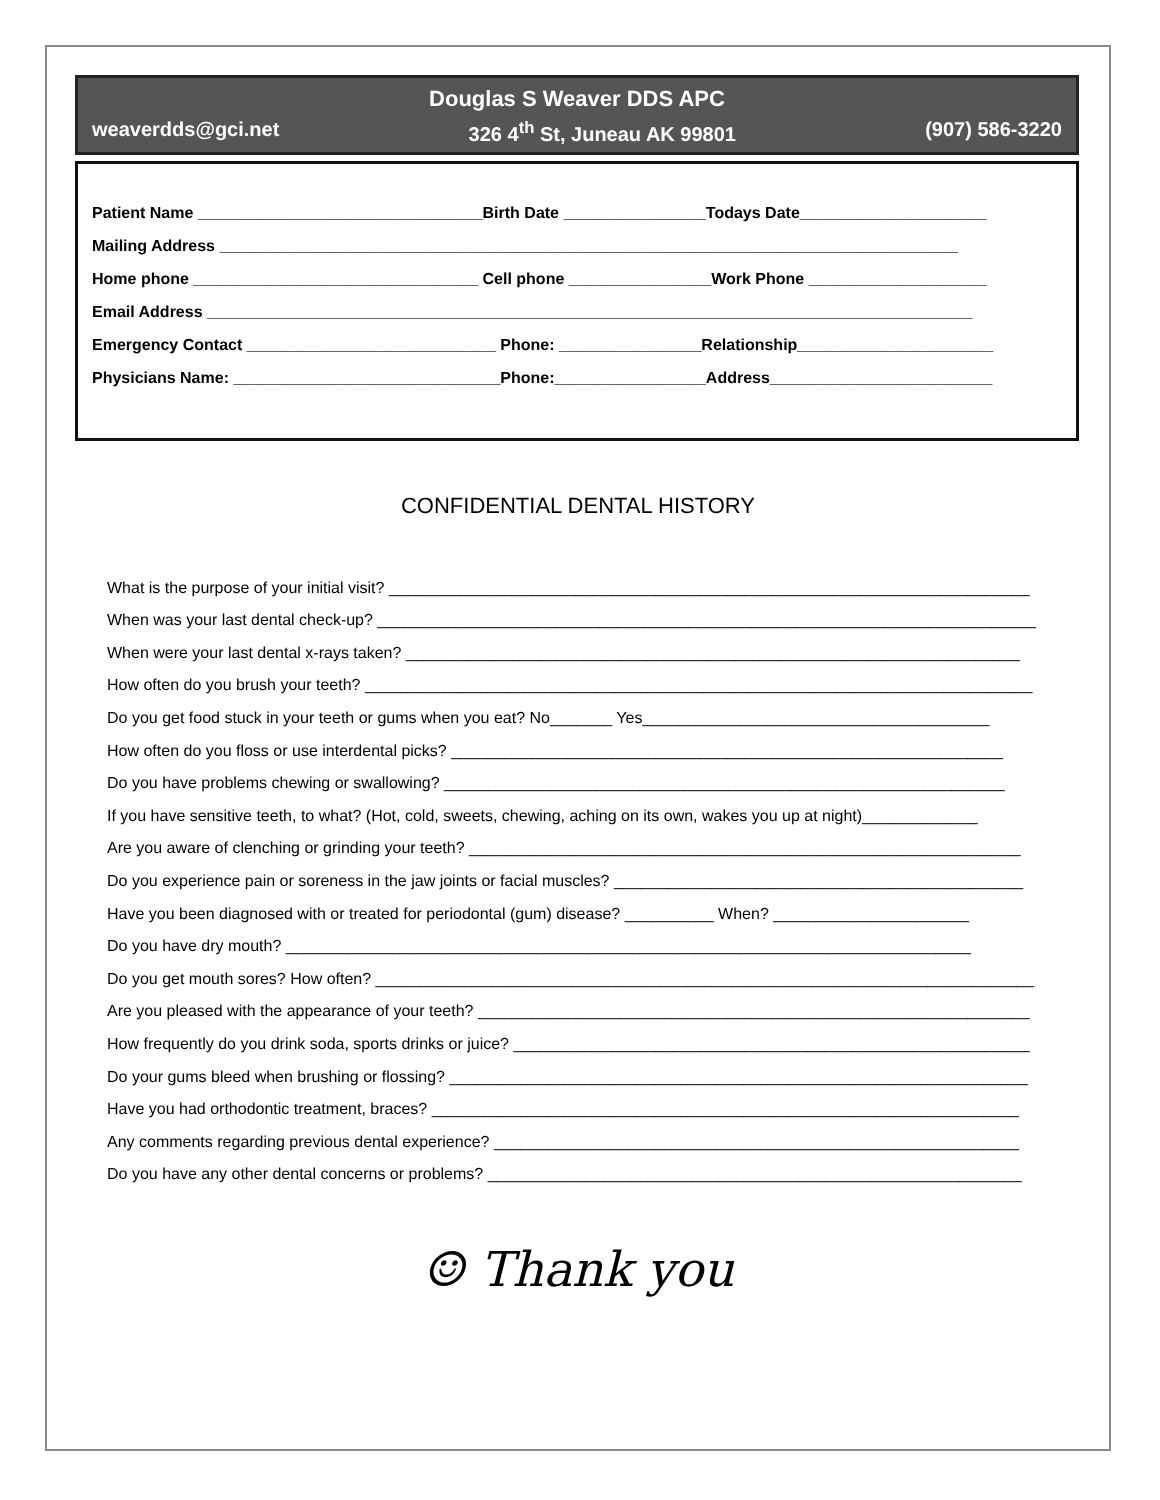Douglas S Weaver DDS APC
weaverdds@gci.net 326 4<sup>th</sup> St, Juneau AK 99801 (907) 586-3220
Patient Name ________________________________Birth Date ________________Todays Date_____________________
Mailing Address ___________________________________________________________________________________
Home phone ________________________________ Cell phone ________________Work Phone ____________________
Email Address ______________________________________________________________________________________
Emergency Contact ____________________________ Phone: ________________Relationship______________________
Physicians Name: ______________________________Phone:_________________Address_________________________
CONFIDENTIAL DENTAL HISTORY
What is the purpose of your initial visit? ________________________________________________________________________
When was your last dental check-up? __________________________________________________________________________
When were your last dental x-rays taken? _____________________________________________________________________
How often do you brush your teeth? ___________________________________________________________________________
Do you get food stuck in your teeth or gums when you eat? No_______ Yes_______________________________________
How often do you floss or use interdental picks? ______________________________________________________________
Do you have problems chewing or swallowing? _______________________________________________________________
If you have sensitive teeth, to what? (Hot, cold, sweets, chewing, aching on its own, wakes you up at night)_____________
Are you aware of clenching or grinding your teeth? ______________________________________________________________
Do you experience pain or soreness in the jaw joints or facial muscles? ______________________________________________
Have you been diagnosed with or treated for periodontal (gum) disease? __________ When? ______________________
Do you have dry mouth? _____________________________________________________________________________
Do you get mouth sores? How often? __________________________________________________________________________
Are you pleased with the appearance of your teeth? ______________________________________________________________
How frequently do you drink soda, sports drinks or juice? __________________________________________________________
Do your gums bleed when brushing or flossing? _________________________________________________________________
Have you had orthodontic treatment, braces? __________________________________________________________________
Any comments regarding previous dental experience? ___________________________________________________________
Do you have any other dental concerns or problems? ____________________________________________________________
☺ Thank you